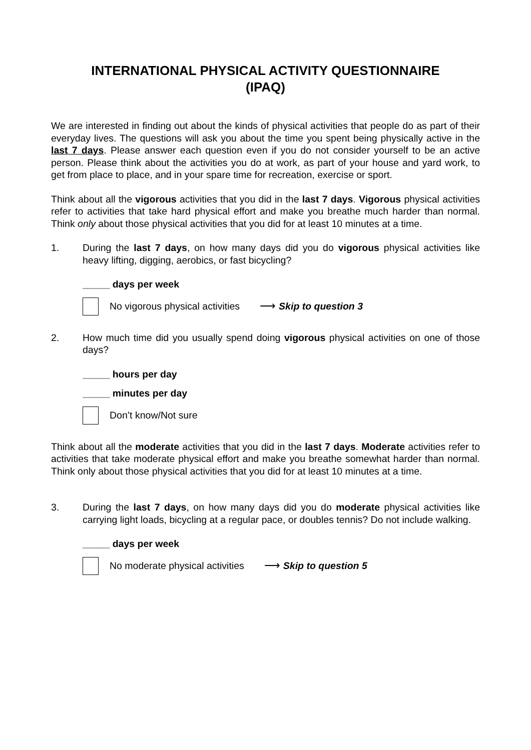INTERNATIONAL PHYSICAL ACTIVITY QUESTIONNAIRE
(IPAQ)
We are interested in finding out about the kinds of physical activities that people do as part of their everyday lives. The questions will ask you about the time you spent being physically active in the last 7 days. Please answer each question even if you do not consider yourself to be an active person. Please think about the activities you do at work, as part of your house and yard work, to get from place to place, and in your spare time for recreation, exercise or sport.
Think about all the vigorous activities that you did in the last 7 days. Vigorous physical activities refer to activities that take hard physical effort and make you breathe much harder than normal. Think only about those physical activities that you did for at least 10 minutes at a time.
1. During the last 7 days, on how many days did you do vigorous physical activities like heavy lifting, digging, aerobics, or fast bicycling?
_____ days per week
No vigorous physical activities ⟶ Skip to question 3
2. How much time did you usually spend doing vigorous physical activities on one of those days?
_____ hours per day
_____ minutes per day
Don’t know/Not sure
Think about all the moderate activities that you did in the last 7 days. Moderate activities refer to activities that take moderate physical effort and make you breathe somewhat harder than normal. Think only about those physical activities that you did for at least 10 minutes at a time.
3. During the last 7 days, on how many days did you do moderate physical activities like carrying light loads, bicycling at a regular pace, or doubles tennis? Do not include walking.
_____ days per week
No moderate physical activities ⟶ Skip to question 5